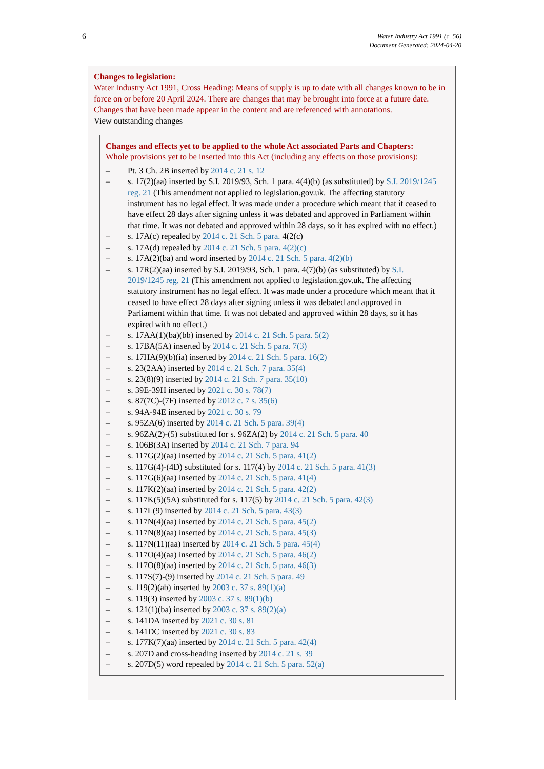6
Water Industry Act 1991 (c. 56)
Document Generated: 2024-04-20
Changes to legislation:
Water Industry Act 1991, Cross Heading: Means of supply is up to date with all changes known to be in force on or before 20 April 2024. There are changes that may be brought into force at a future date. Changes that have been made appear in the content and are referenced with annotations.
View outstanding changes
Changes and effects yet to be applied to the whole Act associated Parts and Chapters:
Whole provisions yet to be inserted into this Act (including any effects on those provisions):
– Pt. 3 Ch. 2B inserted by 2014 c. 21 s. 12
– s. 17(2)(aa) inserted by S.I. 2019/93, Sch. 1 para. 4(4)(b) (as substituted) by S.I. 2019/1245 reg. 21 (This amendment not applied to legislation.gov.uk. The affecting statutory instrument has no legal effect. It was made under a procedure which meant that it ceased to have effect 28 days after signing unless it was debated and approved in Parliament within that time. It was not debated and approved within 28 days, so it has expired with no effect.)
– s. 17A(c) repealed by 2014 c. 21 Sch. 5 para. 4(2(c)
– s. 17A(d) repealed by 2014 c. 21 Sch. 5 para. 4(2)(c)
– s. 17A(2)(ba) and word inserted by 2014 c. 21 Sch. 5 para. 4(2)(b)
– s. 17R(2)(aa) inserted by S.I. 2019/93, Sch. 1 para. 4(7)(b) (as substituted) by S.I. 2019/1245 reg. 21 (This amendment not applied to legislation.gov.uk. The affecting statutory instrument has no legal effect. It was made under a procedure which meant that it ceased to have effect 28 days after signing unless it was debated and approved in Parliament within that time. It was not debated and approved within 28 days, so it has expired with no effect.)
– s. 17AA(1)(ba)(bb) inserted by 2014 c. 21 Sch. 5 para. 5(2)
– s. 17BA(5A) inserted by 2014 c. 21 Sch. 5 para. 7(3)
– s. 17HA(9)(b)(ia) inserted by 2014 c. 21 Sch. 5 para. 16(2)
– s. 23(2AA) inserted by 2014 c. 21 Sch. 7 para. 35(4)
– s. 23(8)(9) inserted by 2014 c. 21 Sch. 7 para. 35(10)
– s. 39E-39H inserted by 2021 c. 30 s. 78(7)
– s. 87(7C)-(7F) inserted by 2012 c. 7 s. 35(6)
– s. 94A-94E inserted by 2021 c. 30 s. 79
– s. 95ZA(6) inserted by 2014 c. 21 Sch. 5 para. 39(4)
– s. 96ZA(2)-(5) substituted for s. 96ZA(2) by 2014 c. 21 Sch. 5 para. 40
– s. 106B(3A) inserted by 2014 c. 21 Sch. 7 para. 94
– s. 117G(2)(aa) inserted by 2014 c. 21 Sch. 5 para. 41(2)
– s. 117G(4)-(4D) substituted for s. 117(4) by 2014 c. 21 Sch. 5 para. 41(3)
– s. 117G(6)(aa) inserted by 2014 c. 21 Sch. 5 para. 41(4)
– s. 117K(2)(aa) inserted by 2014 c. 21 Sch. 5 para. 42(2)
– s. 117K(5)(5A) substituted for s. 117(5) by 2014 c. 21 Sch. 5 para. 42(3)
– s. 117L(9) inserted by 2014 c. 21 Sch. 5 para. 43(3)
– s. 117N(4)(aa) inserted by 2014 c. 21 Sch. 5 para. 45(2)
– s. 117N(8)(aa) inserted by 2014 c. 21 Sch. 5 para. 45(3)
– s. 117N(11)(aa) inserted by 2014 c. 21 Sch. 5 para. 45(4)
– s. 117O(4)(aa) inserted by 2014 c. 21 Sch. 5 para. 46(2)
– s. 117O(8)(aa) inserted by 2014 c. 21 Sch. 5 para. 46(3)
– s. 117S(7)-(9) inserted by 2014 c. 21 Sch. 5 para. 49
– s. 119(2)(ab) inserted by 2003 c. 37 s. 89(1)(a)
– s. 119(3) inserted by 2003 c. 37 s. 89(1)(b)
– s. 121(1)(ba) inserted by 2003 c. 37 s. 89(2)(a)
– s. 141DA inserted by 2021 c. 30 s. 81
– s. 141DC inserted by 2021 c. 30 s. 83
– s. 177K(7)(aa) inserted by 2014 c. 21 Sch. 5 para. 42(4)
– s. 207D and cross-heading inserted by 2014 c. 21 s. 39
– s. 207D(5) word repealed by 2014 c. 21 Sch. 5 para. 52(a)